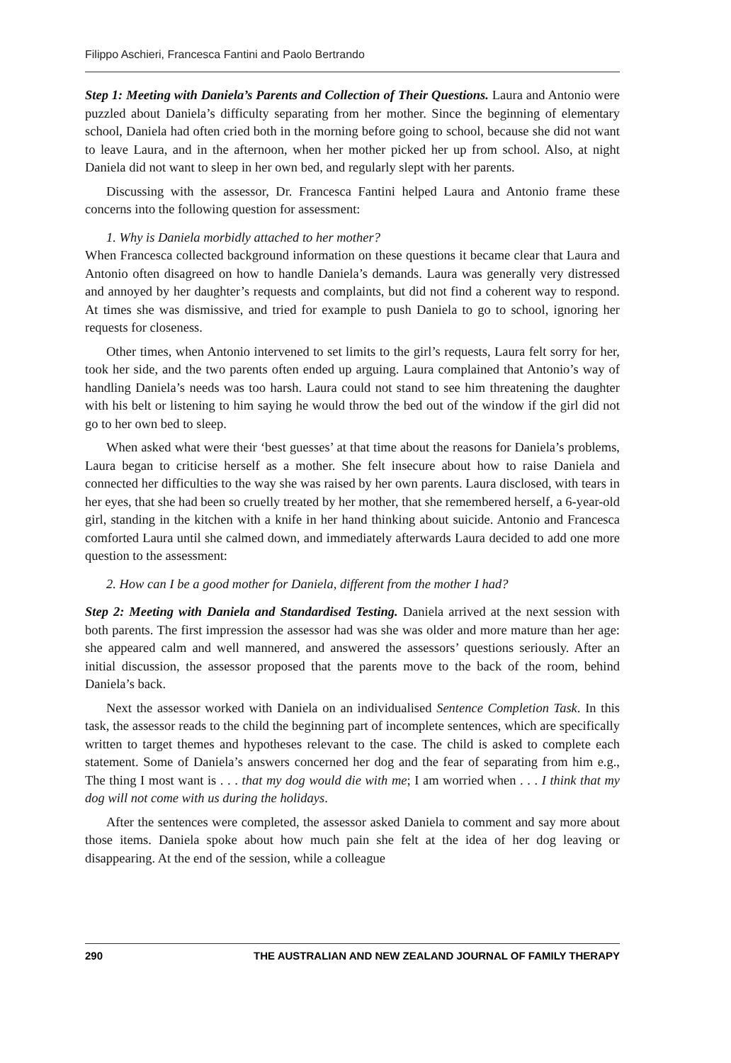Filippo Aschieri, Francesca Fantini and Paolo Bertrando
Step 1: Meeting with Daniela’s Parents and Collection of Their Questions. Laura and Antonio were puzzled about Daniela’s difficulty separating from her mother. Since the beginning of elementary school, Daniela had often cried both in the morning before going to school, because she did not want to leave Laura, and in the afternoon, when her mother picked her up from school. Also, at night Daniela did not want to sleep in her own bed, and regularly slept with her parents.
Discussing with the assessor, Dr. Francesca Fantini helped Laura and Antonio frame these concerns into the following question for assessment:
1. Why is Daniela morbidly attached to her mother?
When Francesca collected background information on these questions it became clear that Laura and Antonio often disagreed on how to handle Daniela’s demands. Laura was generally very distressed and annoyed by her daughter’s requests and complaints, but did not find a coherent way to respond. At times she was dismissive, and tried for example to push Daniela to go to school, ignoring her requests for closeness.
Other times, when Antonio intervened to set limits to the girl’s requests, Laura felt sorry for her, took her side, and the two parents often ended up arguing. Laura complained that Antonio’s way of handling Daniela’s needs was too harsh. Laura could not stand to see him threatening the daughter with his belt or listening to him saying he would throw the bed out of the window if the girl did not go to her own bed to sleep.
When asked what were their ‘best guesses’ at that time about the reasons for Daniela’s problems, Laura began to criticise herself as a mother. She felt insecure about how to raise Daniela and connected her difficulties to the way she was raised by her own parents. Laura disclosed, with tears in her eyes, that she had been so cruelly treated by her mother, that she remembered herself, a 6-year-old girl, standing in the kitchen with a knife in her hand thinking about suicide. Antonio and Francesca comforted Laura until she calmed down, and immediately afterwards Laura decided to add one more question to the assessment:
2. How can I be a good mother for Daniela, different from the mother I had?
Step 2: Meeting with Daniela and Standardised Testing. Daniela arrived at the next session with both parents. The first impression the assessor had was she was older and more mature than her age: she appeared calm and well mannered, and answered the assessors’ questions seriously. After an initial discussion, the assessor proposed that the parents move to the back of the room, behind Daniela’s back.
Next the assessor worked with Daniela on an individualised Sentence Completion Task. In this task, the assessor reads to the child the beginning part of incomplete sentences, which are specifically written to target themes and hypotheses relevant to the case. The child is asked to complete each statement. Some of Daniela’s answers concerned her dog and the fear of separating from him e.g., The thing I most want is . . . that my dog would die with me; I am worried when . . . I think that my dog will not come with us during the holidays.
After the sentences were completed, the assessor asked Daniela to comment and say more about those items. Daniela spoke about how much pain she felt at the idea of her dog leaving or disappearing. At the end of the session, while a colleague
290 THE AUSTRALIAN AND NEW ZEALAND JOURNAL OF FAMILY THERAPY